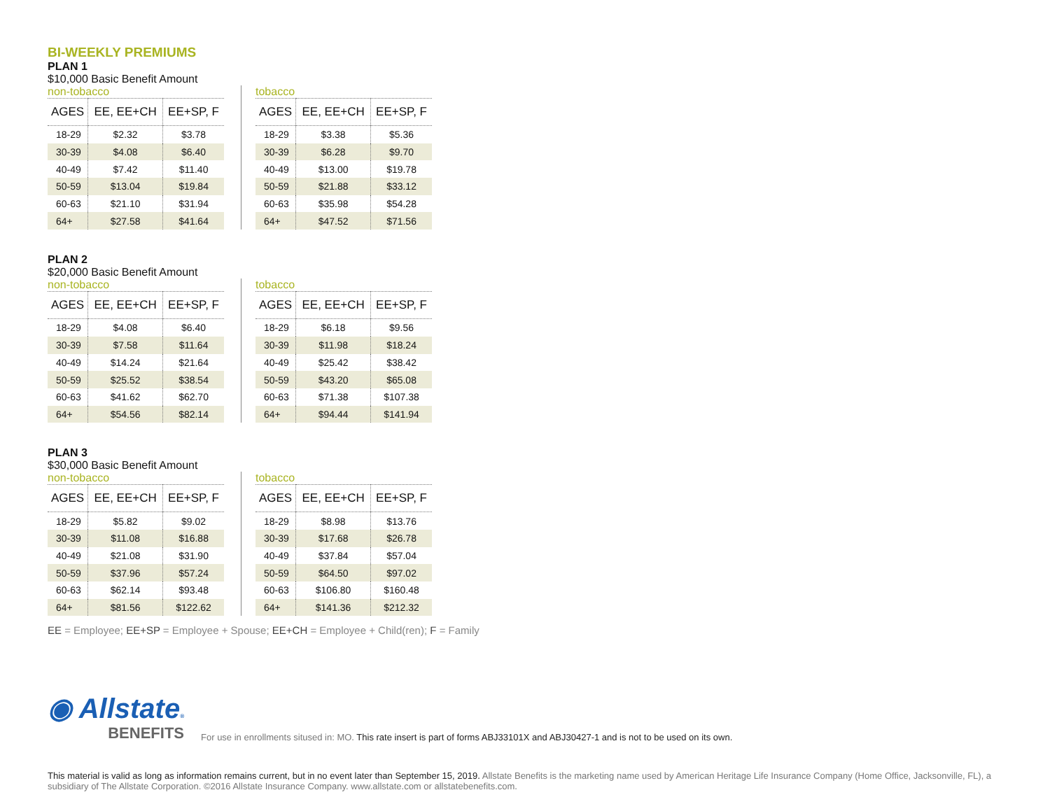BI-WEEKLY PREMIUMS
PLAN 1
$10,000 Basic Benefit Amount
non-tobacco
| AGES | EE, EE+CH | EE+SP, F |
| --- | --- | --- |
| 18-29 | $2.32 | $3.78 |
| 30-39 | $4.08 | $6.40 |
| 40-49 | $7.42 | $11.40 |
| 50-59 | $13.04 | $19.84 |
| 60-63 | $21.10 | $31.94 |
| 64+ | $27.58 | $41.64 |
tobacco
| AGES | EE, EE+CH | EE+SP, F |
| --- | --- | --- |
| 18-29 | $3.38 | $5.36 |
| 30-39 | $6.28 | $9.70 |
| 40-49 | $13.00 | $19.78 |
| 50-59 | $21.88 | $33.12 |
| 60-63 | $35.98 | $54.28 |
| 64+ | $47.52 | $71.56 |
PLAN 2
$20,000 Basic Benefit Amount
non-tobacco
| AGES | EE, EE+CH | EE+SP, F |
| --- | --- | --- |
| 18-29 | $4.08 | $6.40 |
| 30-39 | $7.58 | $11.64 |
| 40-49 | $14.24 | $21.64 |
| 50-59 | $25.52 | $38.54 |
| 60-63 | $41.62 | $62.70 |
| 64+ | $54.56 | $82.14 |
tobacco
| AGES | EE, EE+CH | EE+SP, F |
| --- | --- | --- |
| 18-29 | $6.18 | $9.56 |
| 30-39 | $11.98 | $18.24 |
| 40-49 | $25.42 | $38.42 |
| 50-59 | $43.20 | $65.08 |
| 60-63 | $71.38 | $107.38 |
| 64+ | $94.44 | $141.94 |
PLAN 3
$30,000 Basic Benefit Amount
non-tobacco
| AGES | EE, EE+CH | EE+SP, F |
| --- | --- | --- |
| 18-29 | $5.82 | $9.02 |
| 30-39 | $11.08 | $16.88 |
| 40-49 | $21.08 | $31.90 |
| 50-59 | $37.96 | $57.24 |
| 60-63 | $62.14 | $93.48 |
| 64+ | $81.56 | $122.62 |
tobacco
| AGES | EE, EE+CH | EE+SP, F |
| --- | --- | --- |
| 18-29 | $8.98 | $13.76 |
| 30-39 | $17.68 | $26.78 |
| 40-49 | $37.84 | $57.04 |
| 50-59 | $64.50 | $97.02 |
| 60-63 | $106.80 | $160.48 |
| 64+ | $141.36 | $212.32 |
EE = Employee; EE+SP = Employee + Spouse; EE+CH = Employee + Child(ren); F = Family
◉ Allstate®
BENEFITS
For use in enrollments sitused in: MO. This rate insert is part of forms ABJ33101X and ABJ30427-1 and is not to be used on its own.
This material is valid as long as information remains current, but in no event later than September 15, 2019. Allstate Benefits is the marketing name used by American Heritage Life Insurance Company (Home Office, Jacksonville, FL), a subsidiary of The Allstate Corporation. ©2016 Allstate Insurance Company. www.allstate.com or allstatebenefits.com.